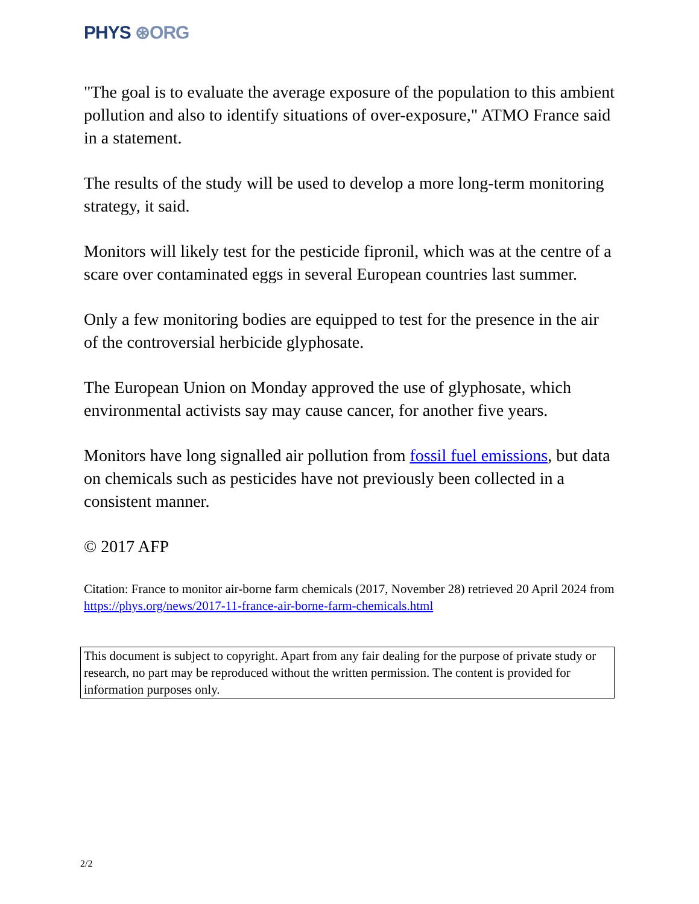PHYS ⊛ORG
"The goal is to evaluate the average exposure of the population to this ambient pollution and also to identify situations of over-exposure," ATMO France said in a statement.
The results of the study will be used to develop a more long-term monitoring strategy, it said.
Monitors will likely test for the pesticide fipronil, which was at the centre of a scare over contaminated eggs in several European countries last summer.
Only a few monitoring bodies are equipped to test for the presence in the air of the controversial herbicide glyphosate.
The European Union on Monday approved the use of glyphosate, which environmental activists say may cause cancer, for another five years.
Monitors have long signalled air pollution from fossil fuel emissions, but data on chemicals such as pesticides have not previously been collected in a consistent manner.
© 2017 AFP
Citation: France to monitor air-borne farm chemicals (2017, November 28) retrieved 20 April 2024 from https://phys.org/news/2017-11-france-air-borne-farm-chemicals.html
This document is subject to copyright. Apart from any fair dealing for the purpose of private study or research, no part may be reproduced without the written permission. The content is provided for information purposes only.
2/2